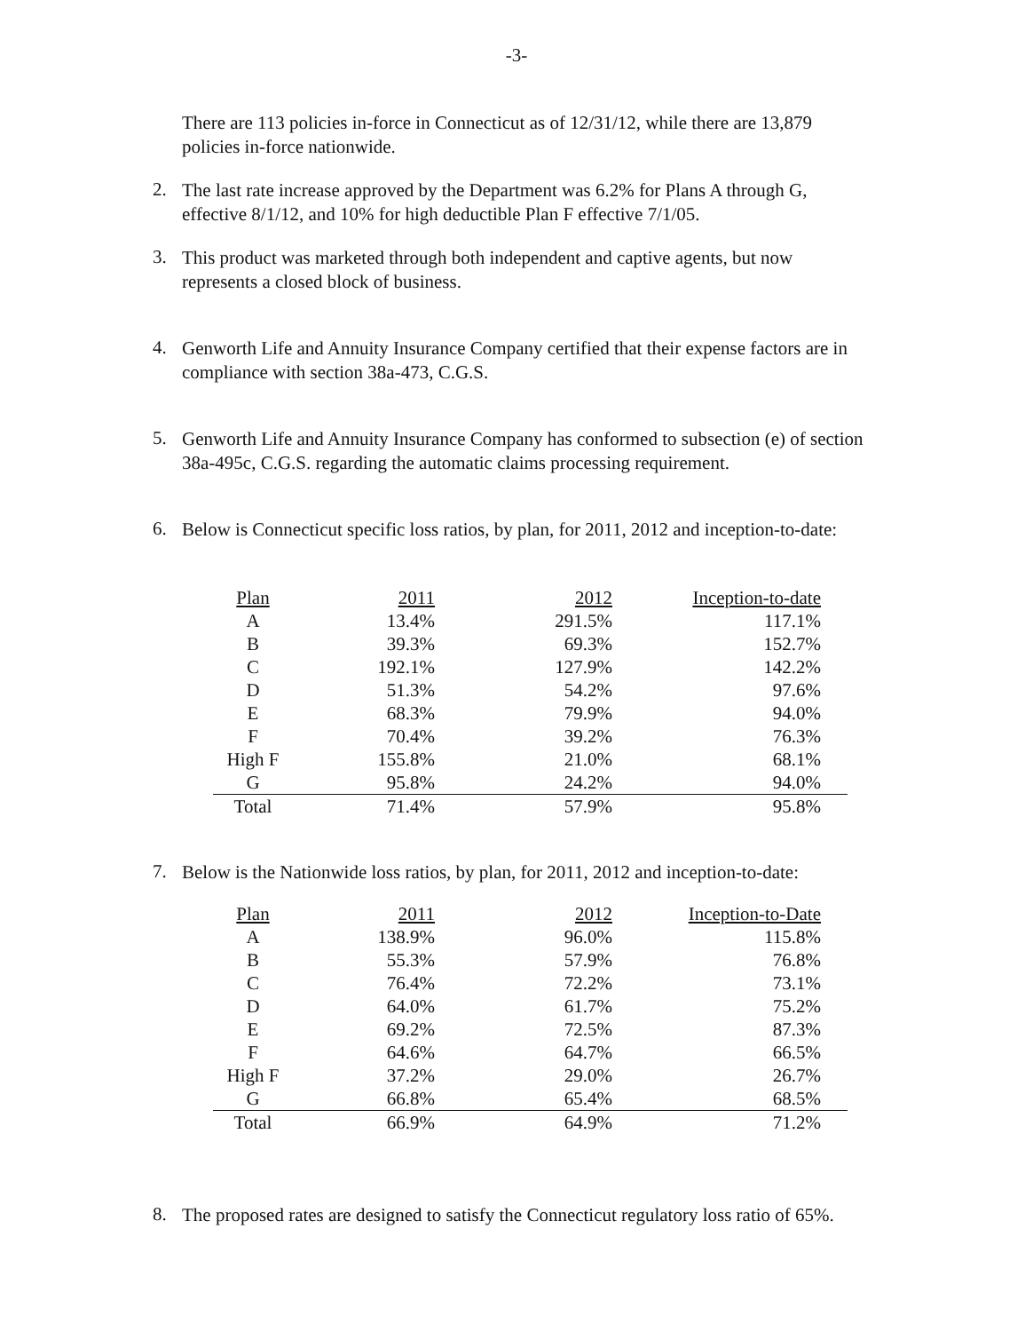-3-
There are 113 policies in-force in Connecticut as of 12/31/12, while there are 13,879 policies in-force nationwide.
2.
The last rate increase approved by the Department was 6.2% for Plans A through G, effective 8/1/12, and 10% for high deductible Plan F effective 7/1/05.
3.
This product was marketed through both independent and captive agents, but now represents a closed block of business.
4.
Genworth Life and Annuity Insurance Company certified that their expense factors are in compliance with section 38a-473, C.G.S.
5.
Genworth Life and Annuity Insurance Company has conformed to subsection (e) of section 38a-495c, C.G.S. regarding the automatic claims processing requirement.
6.
Below is Connecticut specific loss ratios, by plan, for 2011, 2012 and inception-to-date:
| Plan | 2011 | 2012 | Inception-to-date |
| A | 13.4% | 291.5% | 117.1% |
| B | 39.3% | 69.3% | 152.7% |
| C | 192.1% | 127.9% | 142.2% |
| D | 51.3% | 54.2% | 97.6% |
| E | 68.3% | 79.9% | 94.0% |
| F | 70.4% | 39.2% | 76.3% |
| High F | 155.8% | 21.0% | 68.1% |
| G | 95.8% | 24.2% | 94.0% |
| Total | 71.4% | 57.9% | 95.8% |
7.
Below is the Nationwide loss ratios, by plan, for 2011, 2012 and inception-to-date:
| Plan | 2011 | 2012 | Inception-to-Date |
| A | 138.9% | 96.0% | 115.8% |
| B | 55.3% | 57.9% | 76.8% |
| C | 76.4% | 72.2% | 73.1% |
| D | 64.0% | 61.7% | 75.2% |
| E | 69.2% | 72.5% | 87.3% |
| F | 64.6% | 64.7% | 66.5% |
| High F | 37.2% | 29.0% | 26.7% |
| G | 66.8% | 65.4% | 68.5% |
| Total | 66.9% | 64.9% | 71.2% |
8.
The proposed rates are designed to satisfy the Connecticut regulatory loss ratio of 65%.